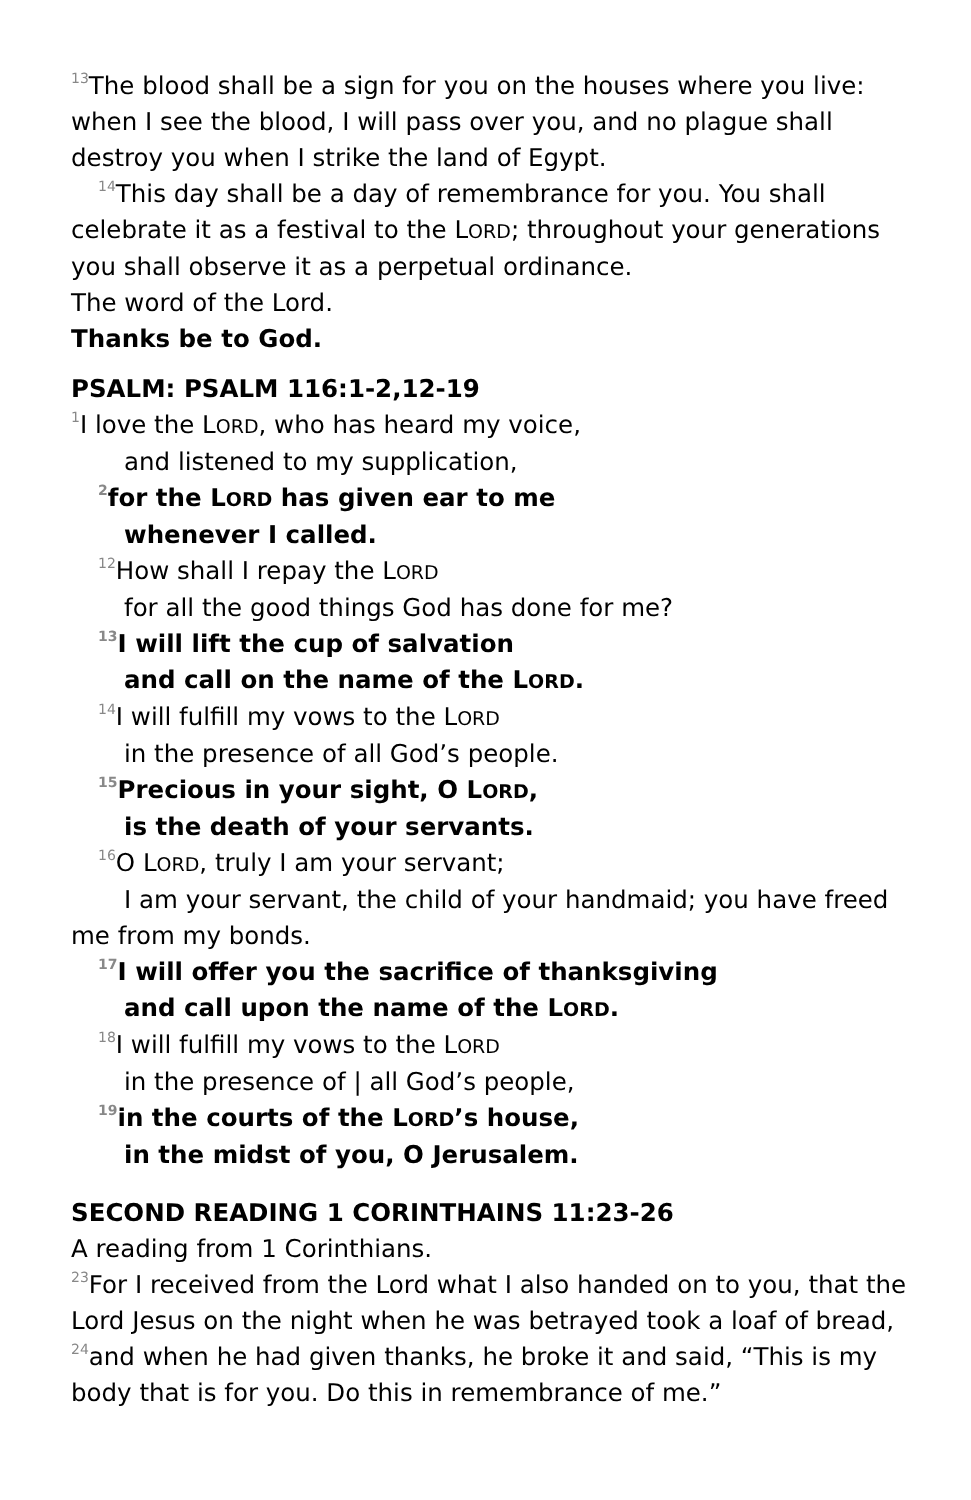<sup>13</sup> The blood shall be a sign for you on the houses where you live: when I see the blood, I will pass over you, and no plague shall destroy you when I strike the land of Egypt.
<sup>14</sup> This day shall be a day of remembrance for you. You shall
celebrate it as a festival to the LORD; throughout your generations you shall observe it as a perpetual ordinance.
The word of the Lord.
Thanks be to God.
PSALM: PSALM 116:1-2,12-19
<sup>1</sup> I love the LORD, who has heard my voice,
and listened to my supplication,
<sup>2</sup> for the LORD has given ear to me
whenever I called.
<sup>12</sup> How shall I repay the LORD
for all the good things God has done for me?
<sup>13</sup> I will lift the cup of salvation
and call on the name of the LORD.
<sup>14</sup> I will fulfill my vows to the LORD
in the presence of all God’s people.
<sup>15</sup> Precious in your sight, O LORD,
is the death of your servants.
<sup>16</sup>O LORD, truly I am your servant;
I am your servant, the child of your handmaid; you have freed me from my bonds.
<sup>17</sup> I will offer you the sacrifice of thanksgiving
and call upon the name of the LORD.
<sup>18</sup> I will fulfill my vows to the LORD
in the presence of | all God’s people,
<sup>19</sup> in the courts of the LORD’s house,
in the midst of you, O Jerusalem.
SECOND READING 1 CORINTHAINS 11:23-26
A reading from 1 Corinthians.
<sup>23</sup> For I received from the Lord what I also handed on to you, that the Lord Jesus on the night when he was betrayed took a loaf of bread, <sup>24</sup>and when he had given thanks, he broke it and said, “This is my body that is for you. Do this in remembrance of me.”